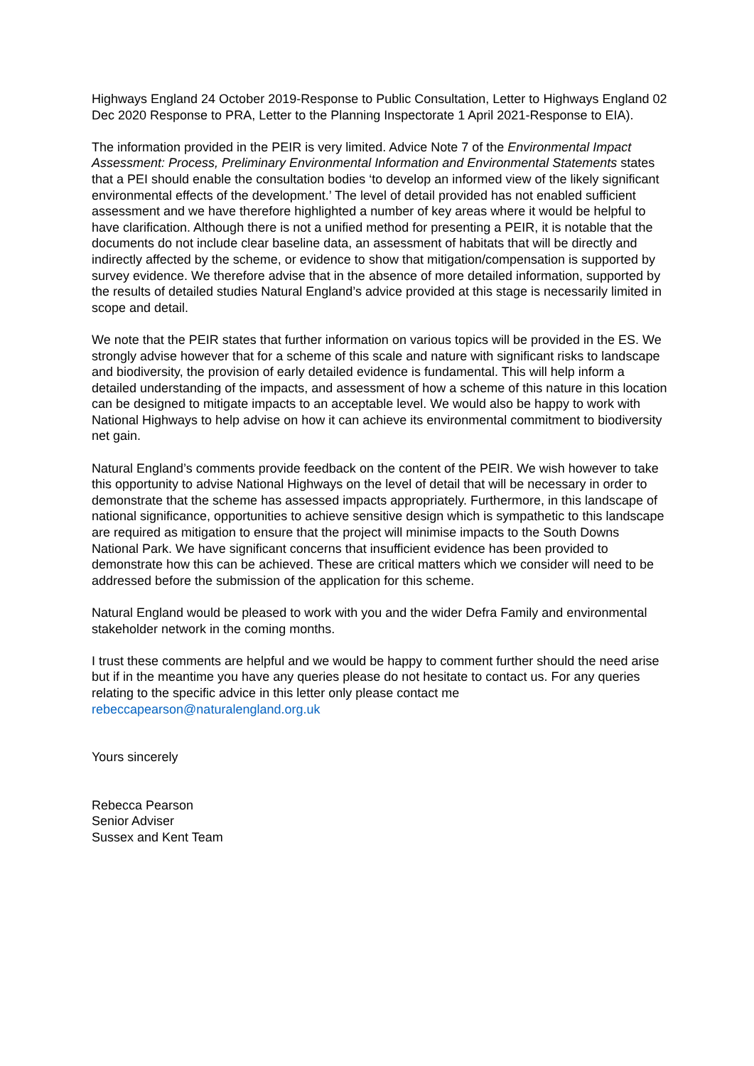Highways England 24 October 2019-Response to Public Consultation, Letter to Highways England 02 Dec 2020 Response to PRA, Letter to the Planning Inspectorate 1 April 2021-Response to EIA).
The information provided in the PEIR is very limited. Advice Note 7 of the Environmental Impact Assessment: Process, Preliminary Environmental Information and Environmental Statements states that a PEI should enable the consultation bodies ‘to develop an informed view of the likely significant environmental effects of the development.’ The level of detail provided has not enabled sufficient assessment and we have therefore highlighted a number of key areas where it would be helpful to have clarification. Although there is not a unified method for presenting a PEIR, it is notable that the documents do not include clear baseline data, an assessment of habitats that will be directly and indirectly affected by the scheme, or evidence to show that mitigation/compensation is supported by survey evidence. We therefore advise that in the absence of more detailed information, supported by the results of detailed studies Natural England’s advice provided at this stage is necessarily limited in scope and detail.
We note that the PEIR states that further information on various topics will be provided in the ES. We strongly advise however that for a scheme of this scale and nature with significant risks to landscape and biodiversity, the provision of early detailed evidence is fundamental. This will help inform a detailed understanding of the impacts, and assessment of how a scheme of this nature in this location can be designed to mitigate impacts to an acceptable level. We would also be happy to work with National Highways to help advise on how it can achieve its environmental commitment to biodiversity net gain.
Natural England’s comments provide feedback on the content of the PEIR. We wish however to take this opportunity to advise National Highways on the level of detail that will be necessary in order to demonstrate that the scheme has assessed impacts appropriately. Furthermore, in this landscape of national significance, opportunities to achieve sensitive design which is sympathetic to this landscape are required as mitigation to ensure that the project will minimise impacts to the South Downs National Park. We have significant concerns that insufficient evidence has been provided to demonstrate how this can be achieved. These are critical matters which we consider will need to be addressed before the submission of the application for this scheme.
Natural England would be pleased to work with you and the wider Defra Family and environmental stakeholder network in the coming months.
I trust these comments are helpful and we would be happy to comment further should the need arise but if in the meantime you have any queries please do not hesitate to contact us. For any queries relating to the specific advice in this letter only please contact me rebeccapearson@naturalengland.org.uk
Yours sincerely
Rebecca Pearson
Senior Adviser
Sussex and Kent Team